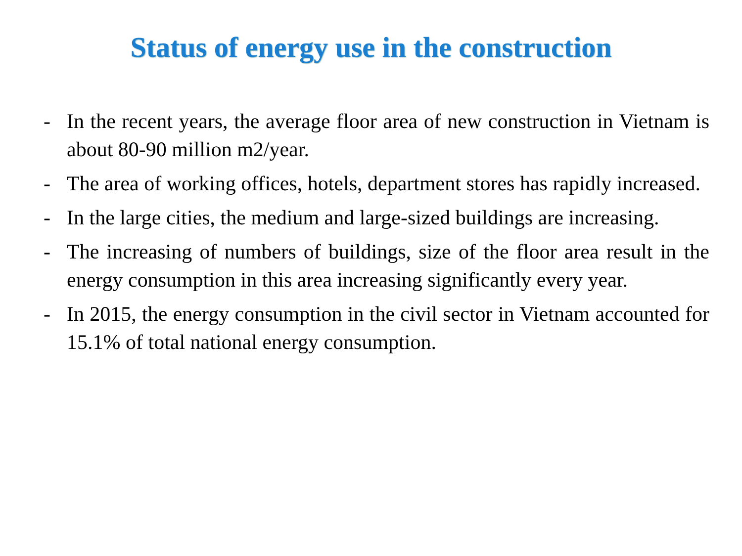Status of energy use in the construction
- In the recent years, the average floor area of new construction in Vietnam is about 80-90 million m2/year.
- The area of working offices, hotels, department stores has rapidly increased.
- In the large cities, the medium and large-sized buildings are increasing.
- The increasing of numbers of buildings, size of the floor area result in the energy consumption in this area increasing significantly every year.
- In 2015, the energy consumption in the civil sector in Vietnam accounted for 15.1% of total national energy consumption.